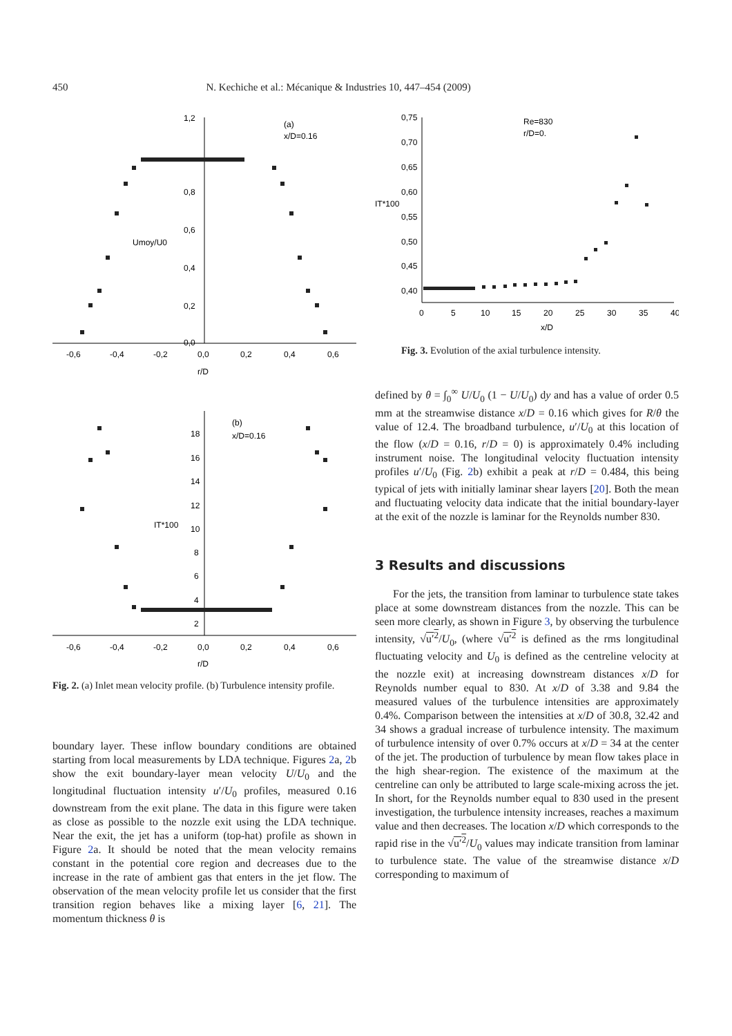450 N. Kechiche et al.: Mécanique & Industries 10, 447–454 (2009)
1,2
0,8
0,6
0,4
0,2
0,0
-0,6
-0,4
-0,2
0,0
0,2
0,4
0,6
r/D
Umoy/U0
(a)
x/D=0.16
18
16
14
12
10
8
6
4
2
-0,6
-0,4
-0,2
0,0
0,2
0,4
0,6
r/D
IT*100
(b)
x/D=0.16
Fig. 2. (a) Inlet mean velocity profile. (b) Turbulence intensity profile.
boundary layer. These inflow boundary conditions are obtained starting from local measurements by LDA technique. Figures 2a, 2b show the exit boundary-layer mean velocity U/U<sub>0</sub> and the longitudinal fluctuation intensity u′/U<sub>0</sub> profiles, measured 0.16 downstream from the exit plane. The data in this figure were taken as close as possible to the nozzle exit using the LDA technique. Near the exit, the jet has a uniform (top-hat) profile as shown in Figure 2a. It should be noted that the mean velocity remains constant in the potential core region and decreases due to the increase in the rate of ambient gas that enters in the jet flow. The observation of the mean velocity profile let us consider that the first transition region behaves like a mixing layer [6, 21]. The momentum thickness θ is
0,75
0,70
0,65
0,60
0,55
0,50
0,45
0,40
IT*100
0
5
10
15
20
25
30
35
40
x/D
Re=830
r/D=0.
Fig. 3. Evolution of the axial turbulence intensity.
defined by θ = ∫<sub>0</sub><sup>∞</sup> U/U<sub>0</sub> (1 − U/U<sub>0</sub>) dy and has a value of order 0.5 mm at the streamwise distance x/D = 0.16 which gives for R/θ the value of 12.4. The broadband turbulence, u′/U<sub>0</sub> at this location of the flow (x/D = 0.16, r/D = 0) is approximately 0.4% including instrument noise. The longitudinal velocity fluctuation intensity profiles u′/U<sub>0</sub> (Fig. 2b) exhibit a peak at r/D = 0.484, this being typical of jets with initially laminar shear layers [20]. Both the mean and fluctuating velocity data indicate that the initial boundary-layer at the exit of the nozzle is laminar for the Reynolds number 830.
3 Results and discussions
For the jets, the transition from laminar to turbulence state takes place at some downstream distances from the nozzle. This can be seen more clearly, as shown in Figure 3, by observing the turbulence intensity, √u′<sup>2</sup>/U<sub>0</sub>, (where √u′<sup>2</sup> is defined as the rms longitudinal fluctuating velocity and U<sub>0</sub> is defined as the centreline velocity at the nozzle exit) at increasing downstream distances x/D for Reynolds number equal to 830. At x/D of 3.38 and 9.84 the measured values of the turbulence intensities are approximately 0.4%. Comparison between the intensities at x/D of 30.8, 32.42 and 34 shows a gradual increase of turbulence intensity. The maximum of turbulence intensity of over 0.7% occurs at x/D = 34 at the center of the jet. The production of turbulence by mean flow takes place in the high shear-region. The existence of the maximum at the centreline can only be attributed to large scale-mixing across the jet. In short, for the Reynolds number equal to 830 used in the present investigation, the turbulence intensity increases, reaches a maximum value and then decreases. The location x/D which corresponds to the rapid rise in the √u′<sup>2</sup>/U<sub>0</sub> values may indicate transition from laminar to turbulence state. The value of the streamwise distance x/D corresponding to maximum of